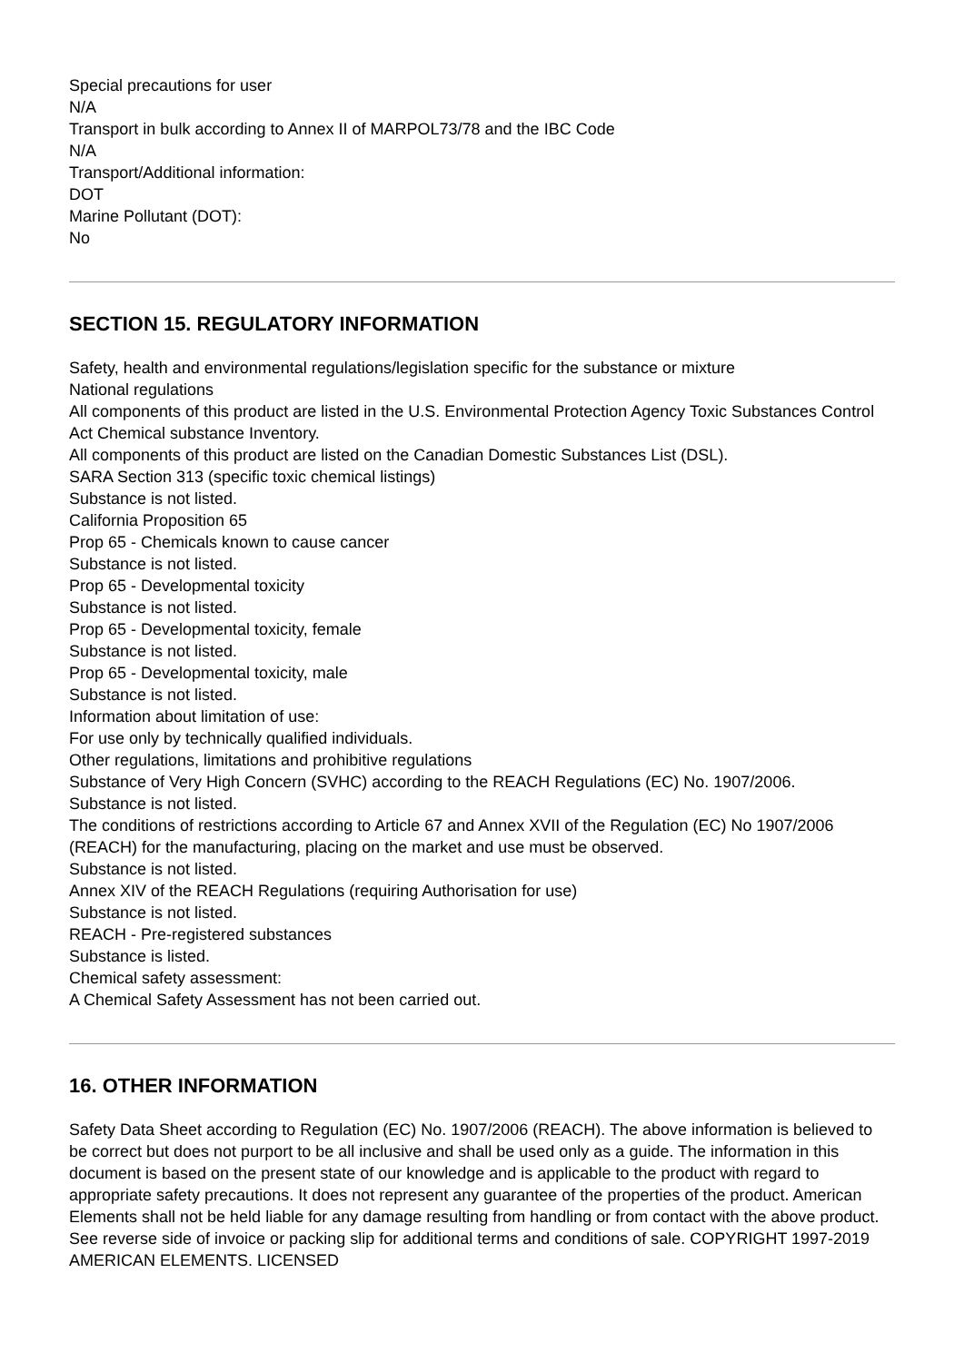Special precautions for user
N/A
Transport in bulk according to Annex II of MARPOL73/78 and the IBC Code
N/A
Transport/Additional information:
DOT
Marine Pollutant (DOT):
No
SECTION 15. REGULATORY INFORMATION
Safety, health and environmental regulations/legislation specific for the substance or mixture
National regulations
All components of this product are listed in the U.S. Environmental Protection Agency Toxic Substances Control Act Chemical substance Inventory.
All components of this product are listed on the Canadian Domestic Substances List (DSL).
SARA Section 313 (specific toxic chemical listings)
Substance is not listed.
California Proposition 65
Prop 65 - Chemicals known to cause cancer
Substance is not listed.
Prop 65 - Developmental toxicity
Substance is not listed.
Prop 65 - Developmental toxicity, female
Substance is not listed.
Prop 65 - Developmental toxicity, male
Substance is not listed.
Information about limitation of use:
For use only by technically qualified individuals.
Other regulations, limitations and prohibitive regulations
Substance of Very High Concern (SVHC) according to the REACH Regulations (EC) No. 1907/2006.
Substance is not listed.
The conditions of restrictions according to Article 67 and Annex XVII of the Regulation (EC) No 1907/2006 (REACH) for the manufacturing, placing on the market and use must be observed.
Substance is not listed.
Annex XIV of the REACH Regulations (requiring Authorisation for use)
Substance is not listed.
REACH - Pre-registered substances
Substance is listed.
Chemical safety assessment:
A Chemical Safety Assessment has not been carried out.
16. OTHER INFORMATION
Safety Data Sheet according to Regulation (EC) No. 1907/2006 (REACH). The above information is believed to be correct but does not purport to be all inclusive and shall be used only as a guide. The information in this document is based on the present state of our knowledge and is applicable to the product with regard to appropriate safety precautions. It does not represent any guarantee of the properties of the product. American Elements shall not be held liable for any damage resulting from handling or from contact with the above product. See reverse side of invoice or packing slip for additional terms and conditions of sale. COPYRIGHT 1997-2019 AMERICAN ELEMENTS. LICENSED